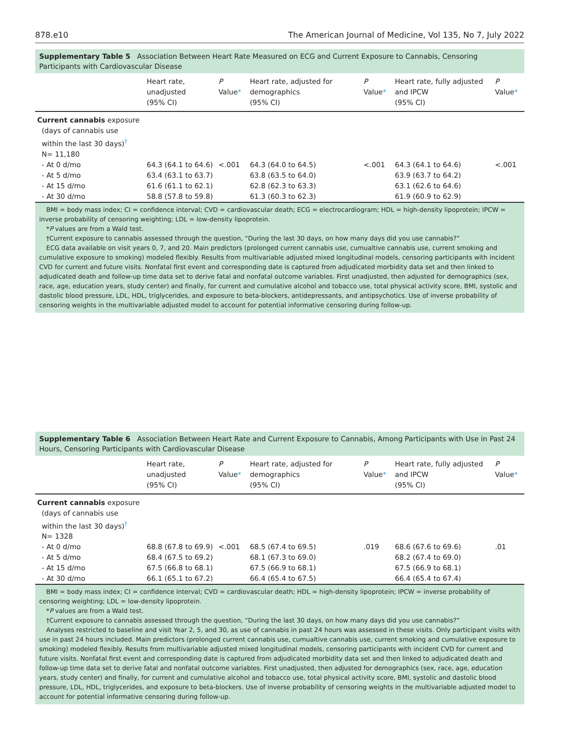878.e10 The American Journal of Medicine, Vol 135, No 7, July 2022
Supplementary Table 5 Association Between Heart Rate Measured on ECG and Current Exposure to Cannabis, Censoring Participants with Cardiovascular Disease
| | Heart rate, unadjusted (95% CI) | P Value * | Heart rate, adjusted for demographics (95% CI) | P Value * | Heart rate, fully adjusted and IPCW (95% CI) | P Value * |
| --- | --- | --- | --- | --- | --- | --- |
| Current cannabis exposure (days of cannabis use within the last 30 days)<sup>†</sup> N= 11,180 | | | | | | |
| - At 0 d/mo | 64.3 (64.1 to 64.6) | <.001 | 64.3 (64.0 to 64.5) | <.001 | 64.3 (64.1 to 64.6) | <.001 |
| - At 5 d/mo | 63.4 (63.1 to 63.7) | | 63.8 (63.5 to 64.0) | | 63.9 (63.7 to 64.2) | |
| - At 15 d/mo | 61.6 (61.1 to 62.1) | | 62.8 (62.3 to 63.3) | | 63.1 (62.6 to 64.6) | |
| - At 30 d/mo | 58.8 (57.8 to 59.8) | | 61.3 (60.3 to 62.3) | | 61.9 (60.9 to 62.9) | |
BMI = body mass index; CI = confidence interval; CVD = cardiovascular death; ECG = electrocardiogram; HDL = high-density lipoprotein; IPCW = inverse probability of censoring weighting; LDL = low-density lipoprotein.
*P values are from a Wald test.
†Current exposure to cannabis assessed through the question, “During the last 30 days, on how many days did you use cannabis?”
ECG data available on visit years 0, 7, and 20. Main predictors (prolonged current cannabis use, cumualtive cannabis use, current smoking and cumulative exposure to smoking) modeled flexibly. Results from multivariable adjusted mixed longitudinal models, censoring participants with incident CVD for current and future visits. Nonfatal first event and corresponding date is captured from adjudicated morbidity data set and then linked to adjudicated death and follow-up time data set to derive fatal and nonfatal outcome variables. First unadjusted, then adjusted for demographics (sex, race, age, education years, study center) and finally, for current and cumulative alcohol and tobacco use, total physical activity score, BMI, systolic and dastolic blood pressure, LDL, HDL, triglycerides, and exposure to beta-blockers, antidepressants, and antipsychotics. Use of inverse probability of censoring weights in the multivariable adjusted model to account for potential informative censoring during follow-up.
Supplementary Table 6 Association Between Heart Rate and Current Exposure to Cannabis, Among Participants with Use in Past 24 Hours, Censoring Participants with Cardiovascular Disease
| | Heart rate, unadjusted (95% CI) | P Value * | Heart rate, adjusted for demographics (95% CI) | P Value * | Heart rate, fully adjusted and IPCW (95% CI) | P Value * |
| --- | --- | --- | --- | --- | --- | --- |
| Current cannabis exposure (days of cannabis use within the last 30 days)<sup>†</sup> N= 1328 | | | | | | |
| - At 0 d/mo | 68.8 (67.8 to 69.9) | <.001 | 68.5 (67.4 to 69.5) | .019 | 68.6 (67.6 to 69.6) | .01 |
| - At 5 d/mo | 68.4 (67.5 to 69.2) | | 68.1 (67.3 to 69.0) | | 68.2 (67.4 to 69.0) | |
| - At 15 d/mo | 67.5 (66.8 to 68.1) | | 67.5 (66.9 to 68.1) | | 67.5 (66.9 to 68.1) | |
| - At 30 d/mo | 66.1 (65.1 to 67.2) | | 66.4 (65.4 to 67.5) | | 66.4 (65.4 to 67.4) | |
BMI = body mass index; CI = confidence interval; CVD = cardiovascular death; HDL = high-density lipoprotein; IPCW = inverse probability of censoring weighting; LDL = low-density lipoprotein.
*P values are from a Wald test.
†Current exposure to cannabis assessed through the question, “During the last 30 days, on how many days did you use cannabis?”
Analyses restricted to baseline and visit Year 2, 5, and 30, as use of cannabis in past 24 hours was assessed in these visits. Only participant visits with use in past 24 hours included. Main predictors (prolonged current cannabis use, cumualtive cannabis use, current smoking and cumulative exposure to smoking) modeled flexibly. Results from multivariable adjusted mixed longitudinal models, censoring participants with incident CVD for current and future visits. Nonfatal first event and corresponding date is captured from adjudicated morbidity data set and then linked to adjudicated death and follow-up time data set to derive fatal and nonfatal outcome variables. First unadjusted, then adjusted for demographics (sex, race, age, education years, study center) and finally, for current and cumulative alcohol and tobacco use, total physical activity score, BMI, systolic and dastolic blood pressure, LDL, HDL, triglycerides, and exposure to beta-blockers. Use of inverse probability of censoring weights in the multivariable adjusted model to account for potential informative censoring during follow-up.